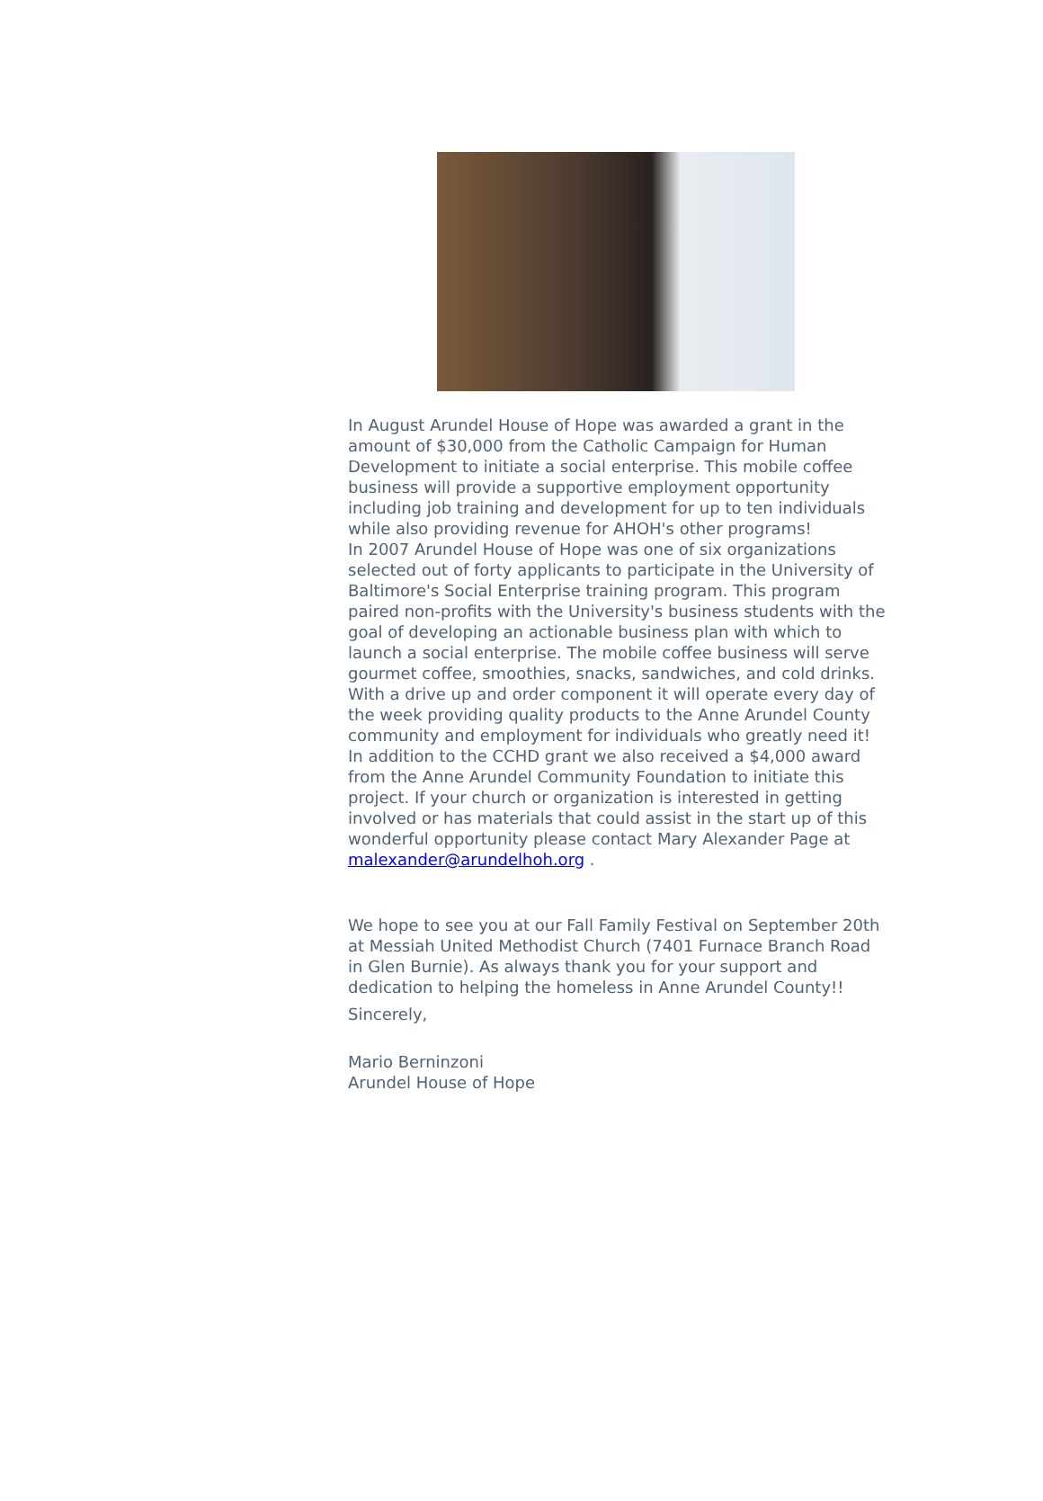In August Arundel House of Hope was awarded a grant in the amount of $30,000 from the Catholic Campaign for Human Development to initiate a social enterprise. This mobile coffee business will provide a supportive employment opportunity including job training and development for up to ten individuals while also providing revenue for AHOH's other programs!
In 2007 Arundel House of Hope was one of six organizations selected out of forty applicants to participate in the University of Baltimore's Social Enterprise training program. This program paired non-profits with the University's business students with the goal of developing an actionable business plan with which to launch a social enterprise. The mobile coffee business will serve gourmet coffee, smoothies, snacks, sandwiches, and cold drinks. With a drive up and order component it will operate every day of the week providing quality products to the Anne Arundel County community and employment for individuals who greatly need it!
In addition to the CCHD grant we also received a $4,000 award from the Anne Arundel Community Foundation to initiate this project. If your church or organization is interested in getting involved or has materials that could assist in the start up of this wonderful opportunity please contact Mary Alexander Page at malexander@arundelhoh.org .
We hope to see you at our Fall Family Festival on September 20th at Messiah United Methodist Church (7401 Furnace Branch Road in Glen Burnie). As always thank you for your support and dedication to helping the homeless in Anne Arundel County!!
Sincerely,
Mario Berninzoni
Arundel House of Hope